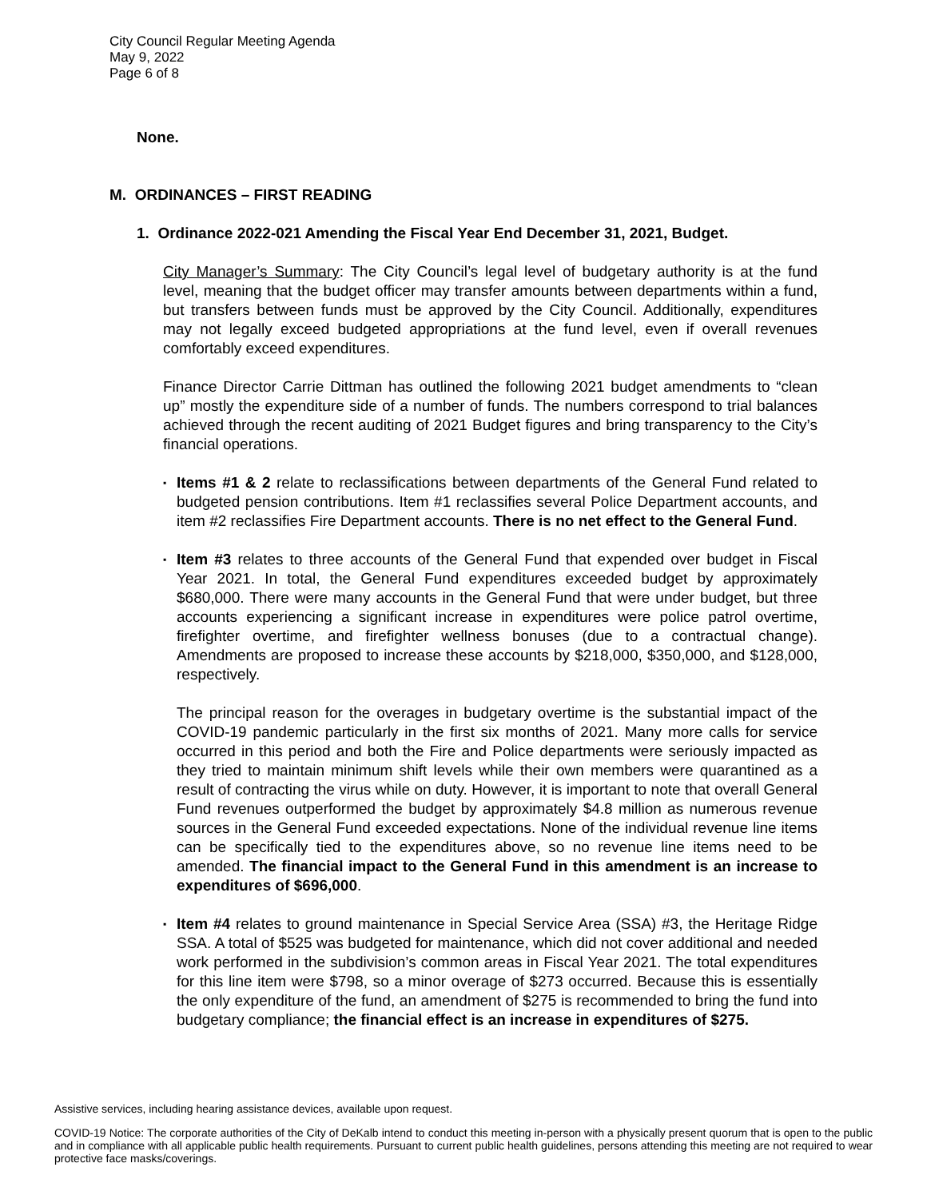City Council Regular Meeting Agenda
May 9, 2022
Page 6 of 8
None.
M. ORDINANCES – FIRST READING
1. Ordinance 2022-021 Amending the Fiscal Year End December 31, 2021, Budget.
City Manager’s Summary: The City Council’s legal level of budgetary authority is at the fund level, meaning that the budget officer may transfer amounts between departments within a fund, but transfers between funds must be approved by the City Council. Additionally, expenditures may not legally exceed budgeted appropriations at the fund level, even if overall revenues comfortably exceed expenditures.
Finance Director Carrie Dittman has outlined the following 2021 budget amendments to “clean up” mostly the expenditure side of a number of funds. The numbers correspond to trial balances achieved through the recent auditing of 2021 Budget figures and bring transparency to the City’s financial operations.
▪
Items #1 & 2 relate to reclassifications between departments of the General Fund related to budgeted pension contributions. Item #1 reclassifies several Police Department accounts, and item #2 reclassifies Fire Department accounts. There is no net effect to the General Fund.
▪
Item #3 relates to three accounts of the General Fund that expended over budget in Fiscal Year 2021. In total, the General Fund expenditures exceeded budget by approximately $680,000. There were many accounts in the General Fund that were under budget, but three accounts experiencing a significant increase in expenditures were police patrol overtime, firefighter overtime, and firefighter wellness bonuses (due to a contractual change). Amendments are proposed to increase these accounts by $218,000, $350,000, and $128,000, respectively.
The principal reason for the overages in budgetary overtime is the substantial impact of the COVID-19 pandemic particularly in the first six months of 2021. Many more calls for service occurred in this period and both the Fire and Police departments were seriously impacted as they tried to maintain minimum shift levels while their own members were quarantined as a result of contracting the virus while on duty. However, it is important to note that overall General Fund revenues outperformed the budget by approximately $4.8 million as numerous revenue sources in the General Fund exceeded expectations. None of the individual revenue line items can be specifically tied to the expenditures above, so no revenue line items need to be amended. The financial impact to the General Fund in this amendment is an increase to expenditures of $696,000.
▪
Item #4 relates to ground maintenance in Special Service Area (SSA) #3, the Heritage Ridge SSA. A total of $525 was budgeted for maintenance, which did not cover additional and needed work performed in the subdivision’s common areas in Fiscal Year 2021. The total expenditures for this line item were $798, so a minor overage of $273 occurred. Because this is essentially the only expenditure of the fund, an amendment of $275 is recommended to bring the fund into budgetary compliance; the financial effect is an increase in expenditures of $275.
Assistive services, including hearing assistance devices, available upon request.
COVID-19 Notice: The corporate authorities of the City of DeKalb intend to conduct this meeting in-person with a physically present quorum that is open to the public and in compliance with all applicable public health requirements. Pursuant to current public health guidelines, persons attending this meeting are not required to wear protective face masks/coverings.